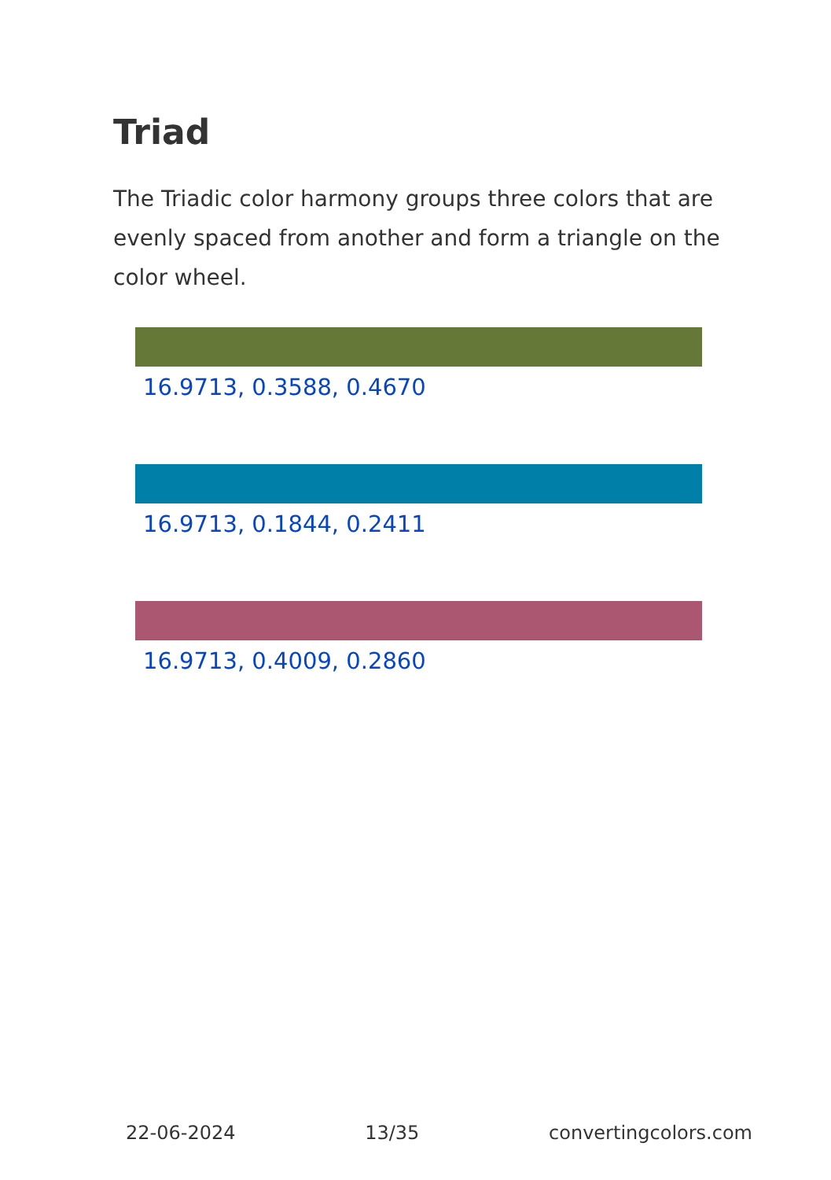Triad
The Triadic color harmony groups three colors that are evenly spaced from another and form a triangle on the color wheel.
16.9713, 0.3588, 0.4670
16.9713, 0.1844, 0.2411
16.9713, 0.4009, 0.2860
22-06-2024 13/35 convertingcolors.com